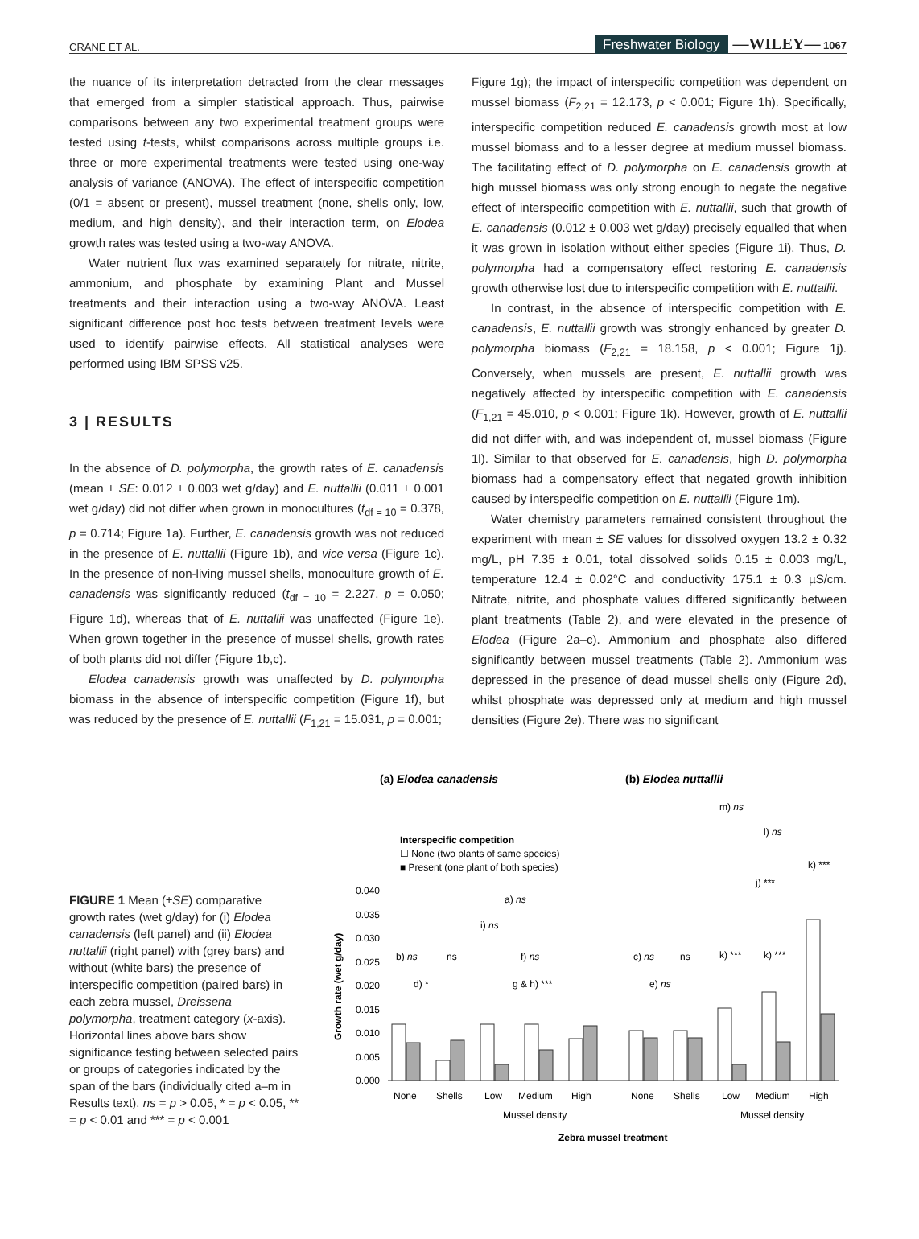CRANE ET AL. Freshwater Biology —WILEY— 1067
the nuance of its interpretation detracted from the clear messages that emerged from a simpler statistical approach. Thus, pairwise comparisons between any two experimental treatment groups were tested using t-tests, whilst comparisons across multiple groups i.e. three or more experimental treatments were tested using one-way analysis of variance (ANOVA). The effect of interspecific competition (0/1 = absent or present), mussel treatment (none, shells only, low, medium, and high density), and their interaction term, on Elodea growth rates was tested using a two-way ANOVA.
Water nutrient flux was examined separately for nitrate, nitrite, ammonium, and phosphate by examining Plant and Mussel treatments and their interaction using a two-way ANOVA. Least significant difference post hoc tests between treatment levels were used to identify pairwise effects. All statistical analyses were performed using IBM SPSS v25.
3 | RESULTS
In the absence of D. polymorpha, the growth rates of E. canadensis (mean ± SE: 0.012 ± 0.003 wet g/day) and E. nuttallii (0.011 ± 0.001 wet g/day) did not differ when grown in monocultures (t<sub>df = 10</sub> = 0.378, p = 0.714; Figure 1a). Further, E. canadensis growth was not reduced in the presence of E. nuttallii (Figure 1b), and vice versa (Figure 1c). In the presence of non-living mussel shells, monoculture growth of E. canadensis was significantly reduced (t<sub>df = 10</sub> = 2.227, p = 0.050; Figure 1d), whereas that of E. nuttallii was unaffected (Figure 1e). When grown together in the presence of mussel shells, growth rates of both plants did not differ (Figure 1b,c).
Elodea canadensis growth was unaffected by D. polymorpha biomass in the absence of interspecific competition (Figure 1f), but was reduced by the presence of E. nuttallii (F<sub>1,21</sub> = 15.031, p = 0.001;
Figure 1g); the impact of interspecific competition was dependent on mussel biomass (F<sub>2,21</sub> = 12.173, p < 0.001; Figure 1h). Specifically, interspecific competition reduced E. canadensis growth most at low mussel biomass and to a lesser degree at medium mussel biomass. The facilitating effect of D. polymorpha on E. canadensis growth at high mussel biomass was only strong enough to negate the negative effect of interspecific competition with E. nuttallii, such that growth of E. canadensis (0.012 ± 0.003 wet g/day) precisely equalled that when it was grown in isolation without either species (Figure 1i). Thus, D. polymorpha had a compensatory effect restoring E. canadensis growth otherwise lost due to interspecific competition with E. nuttallii.
In contrast, in the absence of interspecific competition with E. canadensis, E. nuttallii growth was strongly enhanced by greater D. polymorpha biomass (F<sub>2,21</sub> = 18.158, p < 0.001; Figure 1j). Conversely, when mussels are present, E. nuttallii growth was negatively affected by interspecific competition with E. canadensis (F<sub>1,21</sub> = 45.010, p < 0.001; Figure 1k). However, growth of E. nuttallii did not differ with, and was independent of, mussel biomass (Figure 1l). Similar to that observed for E. canadensis, high D. polymorpha biomass had a compensatory effect that negated growth inhibition caused by interspecific competition on E. nuttallii (Figure 1m).
Water chemistry parameters remained consistent throughout the experiment with mean ± SE values for dissolved oxygen 13.2 ± 0.32 mg/L, pH 7.35 ± 0.01, total dissolved solids 0.15 ± 0.003 mg/L, temperature 12.4 ± 0.02°C and conductivity 175.1 ± 0.3 µS/cm. Nitrate, nitrite, and phosphate values differed significantly between plant treatments (Table 2), and were elevated in the presence of Elodea (Figure 2a–c). Ammonium and phosphate also differed significantly between mussel treatments (Table 2). Ammonium was depressed in the presence of dead mussel shells only (Figure 2d), whilst phosphate was depressed only at medium and high mussel densities (Figure 2e). There was no significant
FIGURE 1 Mean (±SE) comparative growth rates (wet g/day) for (i) Elodea canadensis (left panel) and (ii) Elodea nuttallii (right panel) with (grey bars) and without (white bars) the presence of interspecific competition (paired bars) in each zebra mussel, Dreissena polymorpha, treatment category (x-axis). Horizontal lines above bars show significance testing between selected pairs or groups of categories indicated by the span of the bars (individually cited a–m in Results text). ns = p > 0.05, * = p < 0.05, ** = p < 0.01 and *** = p < 0.001
(a) Elodea canadensis
(b) Elodea nuttallii
Interspecific competition
☐ None (two plants of same species)
■ Present (one plant of both species)
0.040
0.035
0.030
0.025
0.020
0.015
0.010
0.005
0.000
Growth rate (wet g/day)
a) ns
i) ns
b) ns
ns
f) ns
d) *
g & h) ***
c) ns
ns
k) ***
k) ***
e) ns
m) ns
l) ns
k) ***
j) ***
None
Shells
Low
Medium
High
None
Shells
Low
Medium
High
Mussel density
Mussel density
Zebra mussel treatment